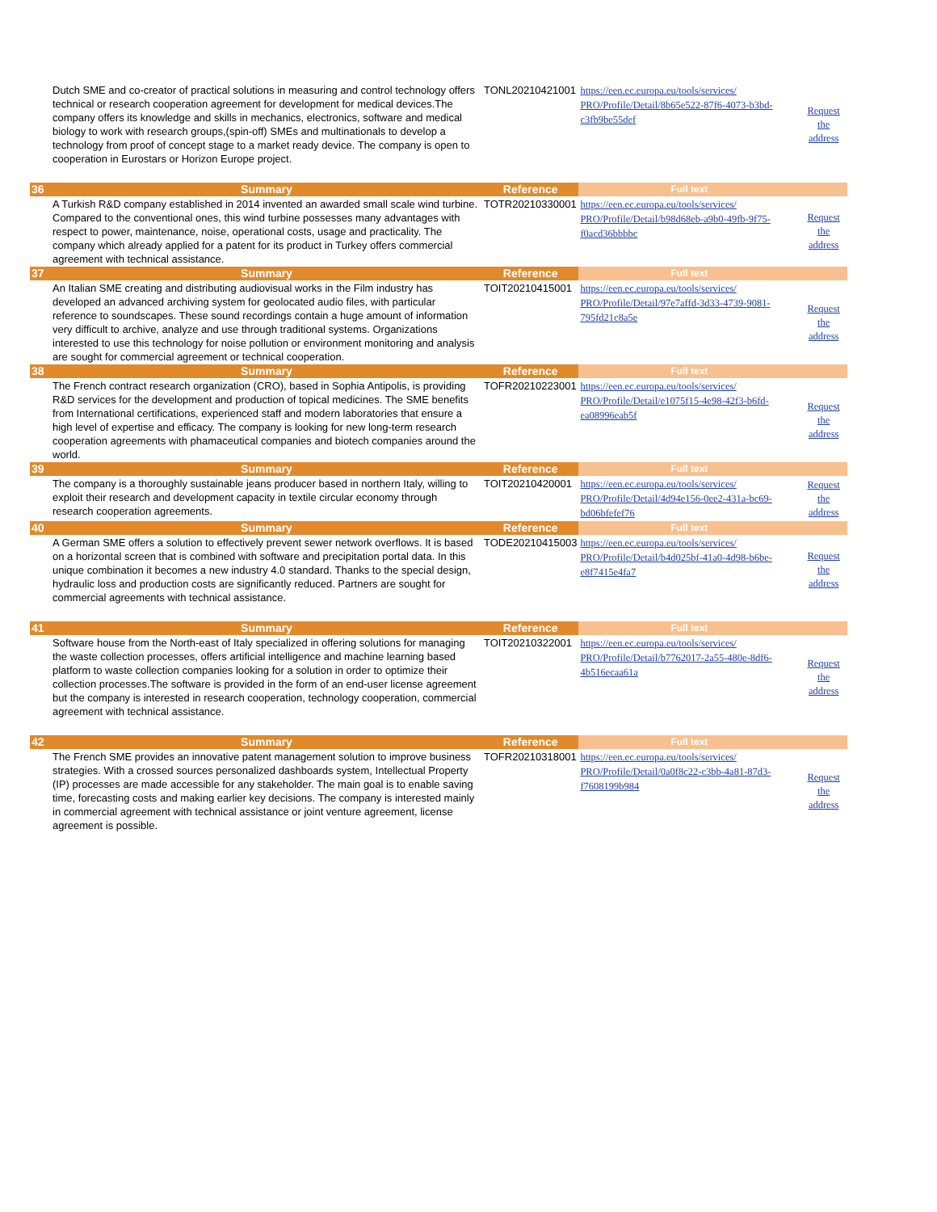| | Dutch SME and co-creator of practical solutions in measuring and control technology offers technical or research cooperation agreement for development for medical devices.The company offers its knowledge and skills in mechanics, electronics, software and medical biology to work with research groups,(spin-off) SMEs and multinationals to develop a technology from proof of concept stage to a market ready device. The company is open to cooperation in Eurostars or Horizon Europe project. | TONL20210421001 | https://een.ec.europa.eu/tools/services/ PRO/Profile/Detail/8b65e522-87f6-4073-b3bd-c3fb9be55def | Request the address |
| 36 | Summary | Reference | Full text | |
| | A Turkish R&D company established in 2014 invented an awarded small scale wind turbine. Compared to the conventional ones, this wind turbine possesses many advantages with respect to power, maintenance, noise, operational costs, usage and practicality. The company which already applied for a patent for its product in Turkey offers commercial agreement with technical assistance. | TOTR20210330001 | https://een.ec.europa.eu/tools/services/ PRO/Profile/Detail/b98d68eb-a9b0-49fb-9f75-f0acd36bbbbc | Request the address |
| 37 | Summary | Reference | Full text | |
| | An Italian SME creating and distributing audiovisual works in the Film industry has developed an advanced archiving system for geolocated audio files, with particular reference to soundscapes. These sound recordings contain a huge amount of information very difficult to archive, analyze and use through traditional systems. Organizations interested to use this technology for noise pollution or environment monitoring and analysis are sought for commercial agreement or technical cooperation. | TOIT20210415001 | https://een.ec.europa.eu/tools/services/ PRO/Profile/Detail/97e7affd-3d33-4739-9081-795fd21c8a5e | Request the address |
| 38 | Summary | Reference | Full text | |
| | The French contract research organization (CRO), based in Sophia Antipolis, is providing R&D services for the development and production of topical medicines. The SME benefits from International certifications, experienced staff and modern laboratories that ensure a high level of expertise and efficacy. The company is looking for new long-term research cooperation agreements with phamaceutical companies and biotech companies around the world. | TOFR20210223001 | https://een.ec.europa.eu/tools/services/ PRO/Profile/Detail/e1075f15-4e98-42f3-b6fd-ea08996eab5f | Request the address |
| 39 | Summary | Reference | Full text | |
| | The company is a thoroughly sustainable jeans producer based in northern Italy, willing to exploit their research and development capacity in textile circular economy through research cooperation agreements. | TOIT20210420001 | https://een.ec.europa.eu/tools/services/ PRO/Profile/Detail/4d94e156-0ee2-431a-bc69-bd06bfefef76 | Request the address |
| 40 | Summary | Reference | Full text | |
| | A German SME offers a solution to effectively prevent sewer network overflows. It is based on a horizontal screen that is combined with software and precipitation portal data. In this unique combination it becomes a new industry 4.0 standard. Thanks to the special design, hydraulic loss and production costs are significantly reduced. Partners are sought for commercial agreements with technical assistance. | TODE20210415003 | https://een.ec.europa.eu/tools/services/ PRO/Profile/Detail/b4d025bf-41a0-4d98-b6be-e8f7415e4fa7 | Request the address |
| 41 | Summary | Reference | Full text | |
| | Software house from the North-east of Italy specialized in offering solutions for managing the waste collection processes, offers artificial intelligence and machine learning based platform to waste collection companies looking for a solution in order to optimize their collection processes.The software is provided in the form of an end-user license agreement but the company is interested in research cooperation, technology cooperation, commercial agreement with technical assistance. | TOIT20210322001 | https://een.ec.europa.eu/tools/services/ PRO/Profile/Detail/b7762017-2a55-480e-8df6-4b516ecaa61a | Request the address |
| 42 | Summary | Reference | Full text | |
| | The French SME provides an innovative patent management solution to improve business strategies. With a crossed sources personalized dashboards system, Intellectual Property (IP) processes are made accessible for any stakeholder. The main goal is to enable saving time, forecasting costs and making earlier key decisions. The company is interested mainly in commercial agreement with technical assistance or joint venture agreement, license agreement is possible. | TOFR20210318001 | https://een.ec.europa.eu/tools/services/ PRO/Profile/Detail/0a0f8c22-c3bb-4a81-87d3-f7608199b984 | Request the address |